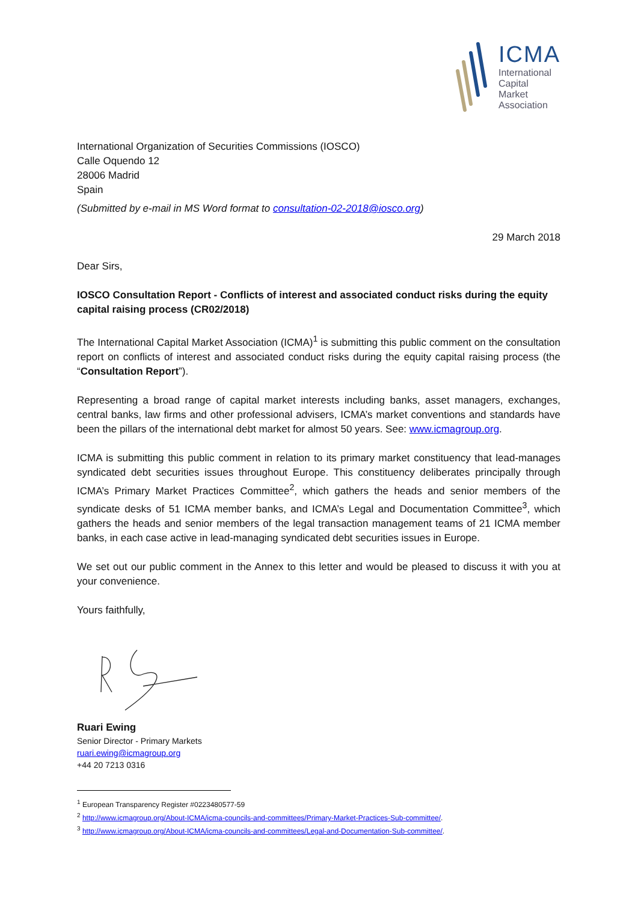ICMA
International
Capital
Market
Association
International Organization of Securities Commissions (IOSCO)
Calle Oquendo 12
28006 Madrid
Spain
(Submitted by e-mail in MS Word format to consultation-02-2018@iosco.org)
29 March 2018
Dear Sirs,
IOSCO Consultation Report - Conflicts of interest and associated conduct risks during the equity capital raising process (CR02/2018)
The International Capital Market Association (ICMA)<sup>1</sup> is submitting this public comment on the consultation report on conflicts of interest and associated conduct risks during the equity capital raising process (the “Consultation Report”).
Representing a broad range of capital market interests including banks, asset managers, exchanges, central banks, law firms and other professional advisers, ICMA’s market conventions and standards have been the pillars of the international debt market for almost 50 years. See: www.icmagroup.org.
ICMA is submitting this public comment in relation to its primary market constituency that lead-manages syndicated debt securities issues throughout Europe. This constituency deliberates principally through ICMA’s Primary Market Practices Committee<sup>2</sup>, which gathers the heads and senior members of the syndicate desks of 51 ICMA member banks, and ICMA’s Legal and Documentation Committee<sup>3</sup>, which gathers the heads and senior members of the legal transaction management teams of 21 ICMA member banks, in each case active in lead-managing syndicated debt securities issues in Europe.
We set out our public comment in the Annex to this letter and would be pleased to discuss it with you at your convenience.
Yours faithfully,
Ruari Ewing
Senior Director - Primary Markets
ruari.ewing@icmagroup.org
+44 20 7213 0316
<sup>1</sup> European Transparency Register #0223480577-59
<sup>2</sup> http://www.icmagroup.org/About-ICMA/icma-councils-and-committees/Primary-Market-Practices-Sub-committee/.
<sup>3</sup> http://www.icmagroup.org/About-ICMA/icma-councils-and-committees/Legal-and-Documentation-Sub-committee/.